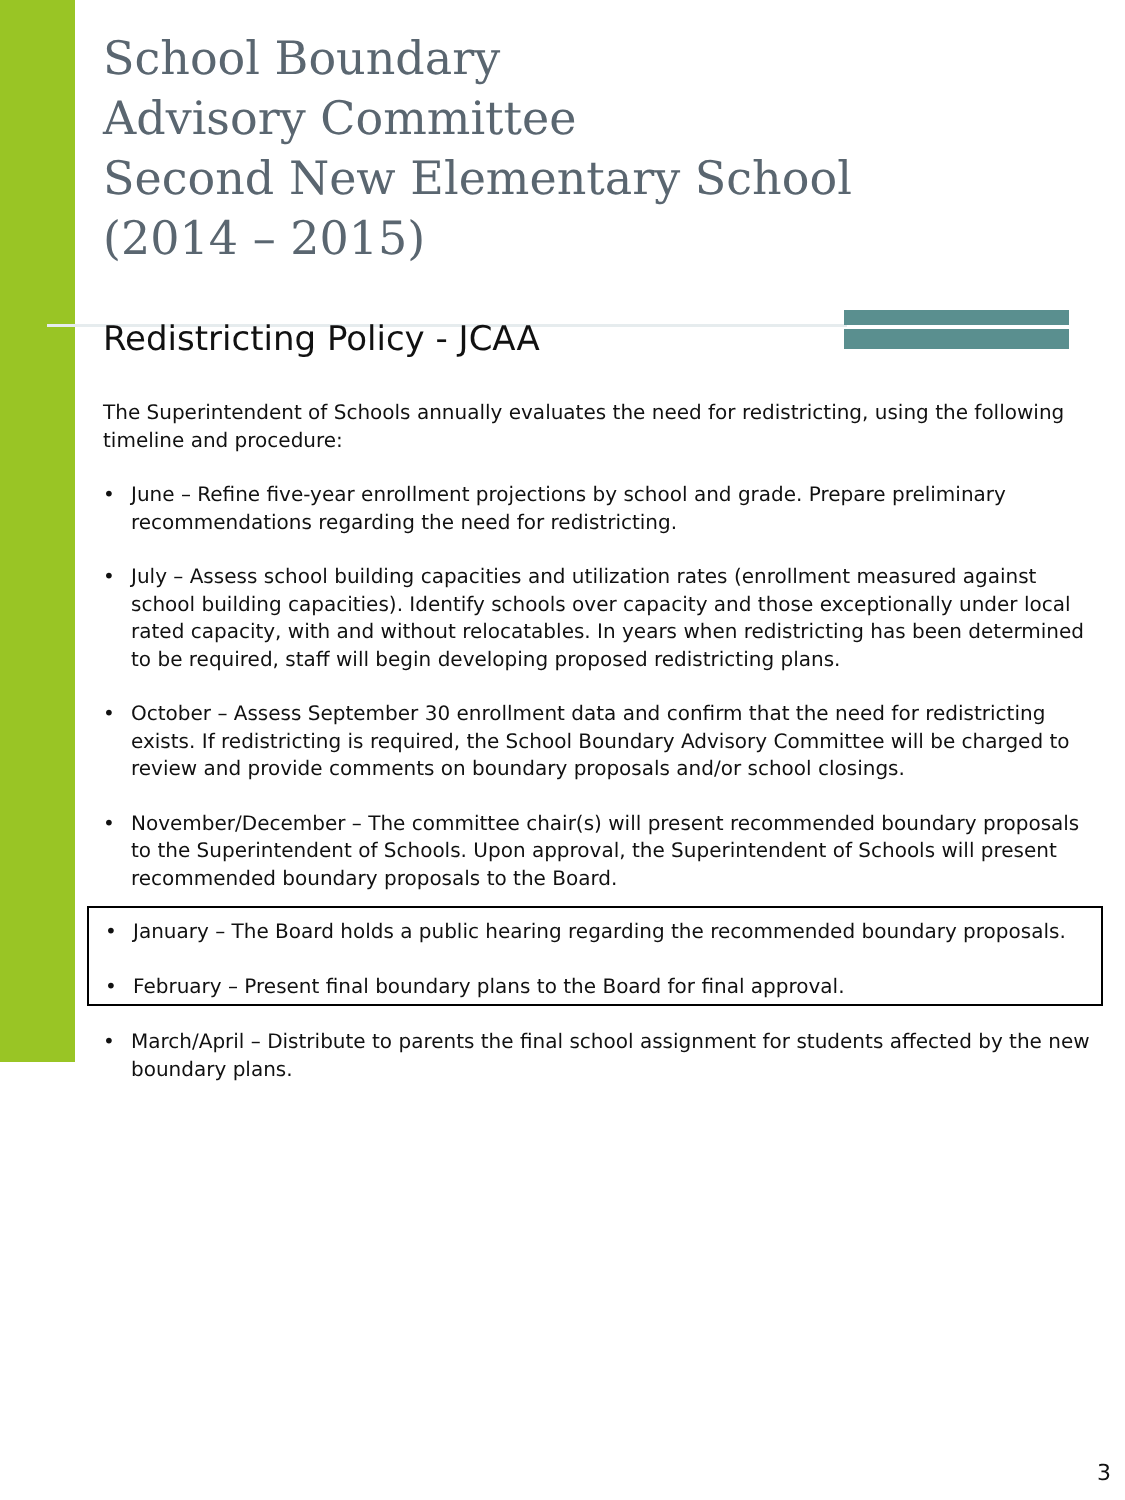School Boundary
Advisory Committee
Second New Elementary School
(2014 – 2015)
Redistricting Policy - JCAA
The Superintendent of Schools annually evaluates the need for redistricting, using the following timeline and procedure:
• June – Refine five-year enrollment projections by school and grade. Prepare preliminary recommendations regarding the need for redistricting.
• July – Assess school building capacities and utilization rates (enrollment measured against school building capacities). Identify schools over capacity and those exceptionally under local rated capacity, with and without relocatables. In years when redistricting has been determined to be required, staff will begin developing proposed redistricting plans.
• October – Assess September 30 enrollment data and confirm that the need for redistricting exists. If redistricting is required, the School Boundary Advisory Committee will be charged to review and provide comments on boundary proposals and/or school closings.
• November/December – The committee chair(s) will present recommended boundary proposals to the Superintendent of Schools. Upon approval, the Superintendent of Schools will present recommended boundary proposals to the Board.
• January – The Board holds a public hearing regarding the recommended boundary proposals.
• February – Present final boundary plans to the Board for final approval.
• March/April – Distribute to parents the final school assignment for students affected by the new boundary plans.
3